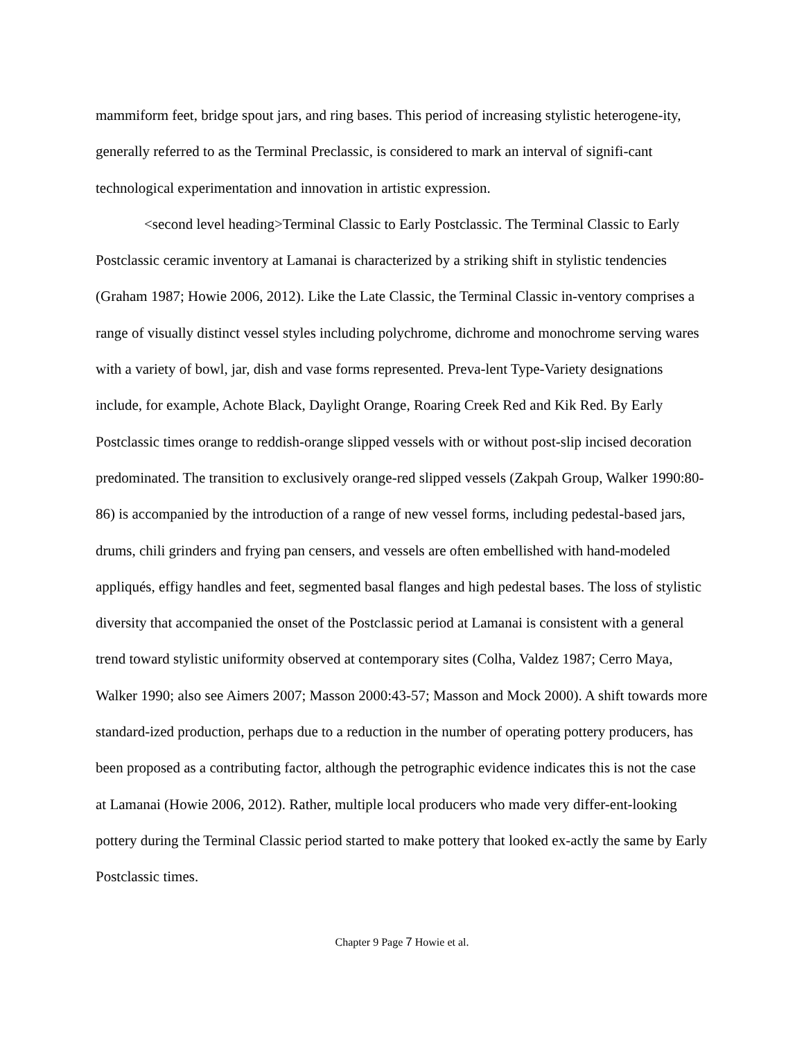mammiform feet, bridge spout jars, and ring bases. This period of increasing stylistic heterogene-ity, generally referred to as the Terminal Preclassic, is considered to mark an interval of signifi-cant technological experimentation and innovation in artistic expression.
<second level heading>Terminal Classic to Early Postclassic. The Terminal Classic to Early Postclassic ceramic inventory at Lamanai is characterized by a striking shift in stylistic tendencies (Graham 1987; Howie 2006, 2012). Like the Late Classic, the Terminal Classic in-ventory comprises a range of visually distinct vessel styles including polychrome, dichrome and monochrome serving wares with a variety of bowl, jar, dish and vase forms represented. Preva-lent Type-Variety designations include, for example, Achote Black, Daylight Orange, Roaring Creek Red and Kik Red. By Early Postclassic times orange to reddish-orange slipped vessels with or without post-slip incised decoration predominated. The transition to exclusively orange-red slipped vessels (Zakpah Group, Walker 1990:80-86) is accompanied by the introduction of a range of new vessel forms, including pedestal-based jars, drums, chili grinders and frying pan censers, and vessels are often embellished with hand-modeled appliqués, effigy handles and feet, segmented basal flanges and high pedestal bases. The loss of stylistic diversity that accompanied the onset of the Postclassic period at Lamanai is consistent with a general trend toward stylistic uniformity observed at contemporary sites (Colha, Valdez 1987; Cerro Maya, Walker 1990; also see Aimers 2007; Masson 2000:43-57; Masson and Mock 2000). A shift towards more standard-ized production, perhaps due to a reduction in the number of operating pottery producers, has been proposed as a contributing factor, although the petrographic evidence indicates this is not the case at Lamanai (Howie 2006, 2012). Rather, multiple local producers who made very differ-ent-looking pottery during the Terminal Classic period started to make pottery that looked ex-actly the same by Early Postclassic times.
Chapter 9 Page 7 Howie et al.